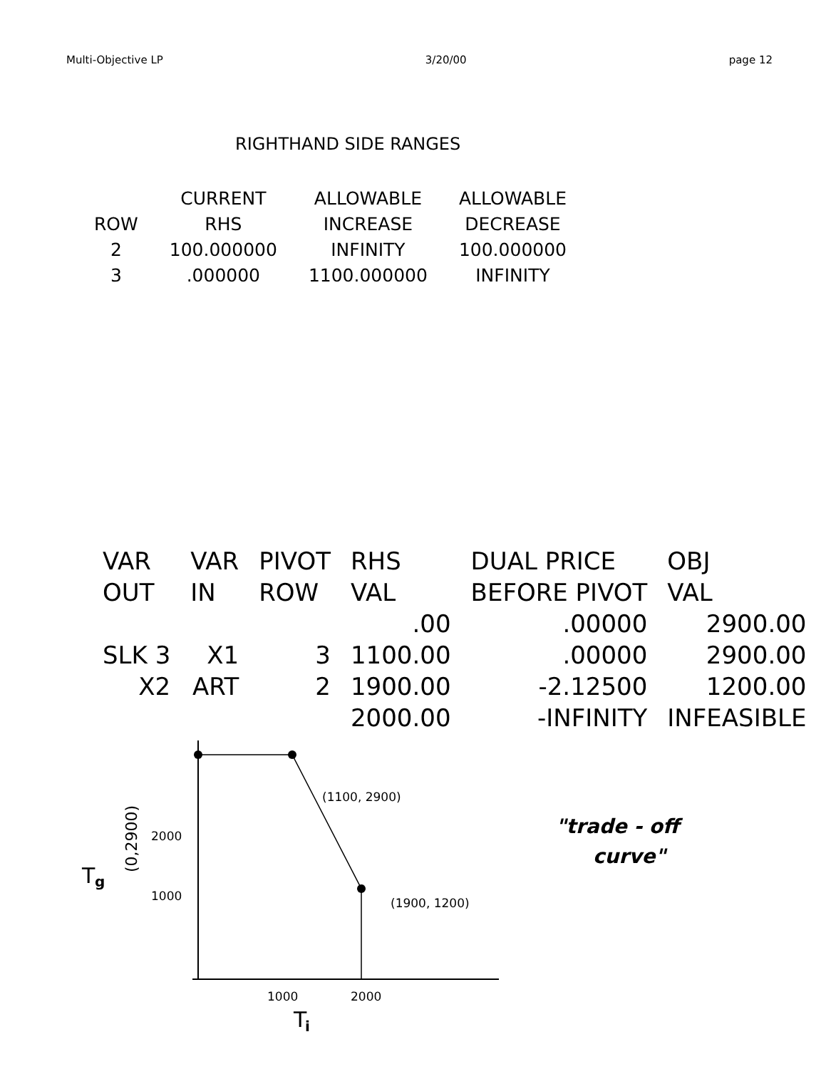Multi-Objective LP 3/20/00 page 12
RIGHTHAND SIDE RANGES
| | CURRENT | ALLOWABLE | ALLOWABLE |
| --- | --- | --- | --- |
| ROW | RHS | INCREASE | DECREASE |
| 2 | 100.000000 | INFINITY | 100.000000 |
| 3 | .000000 | 1100.000000 | INFINITY |
| VAR | VAR | PIVOT | RHS | DUAL PRICE | OBJ |
| --- | --- | --- | --- | --- | --- |
| OUT | IN | ROW | VAL | BEFORE PIVOT | VAL |
| | | | .00 | .00000 | 2900.00 |
| SLK 3 | X1 | 3 | 1100.00 | .00000 | 2900.00 |
| X2 | ART | 2 | 1900.00 | -2.12500 | 1200.00 |
| | | | 2000.00 | -INFINITY | INFEASIBLE |
(1100, 2900)
(1900, 1200)
2000
1000
1000
2000
T
g
T
i
(0,2900)
"trade - off
curve"